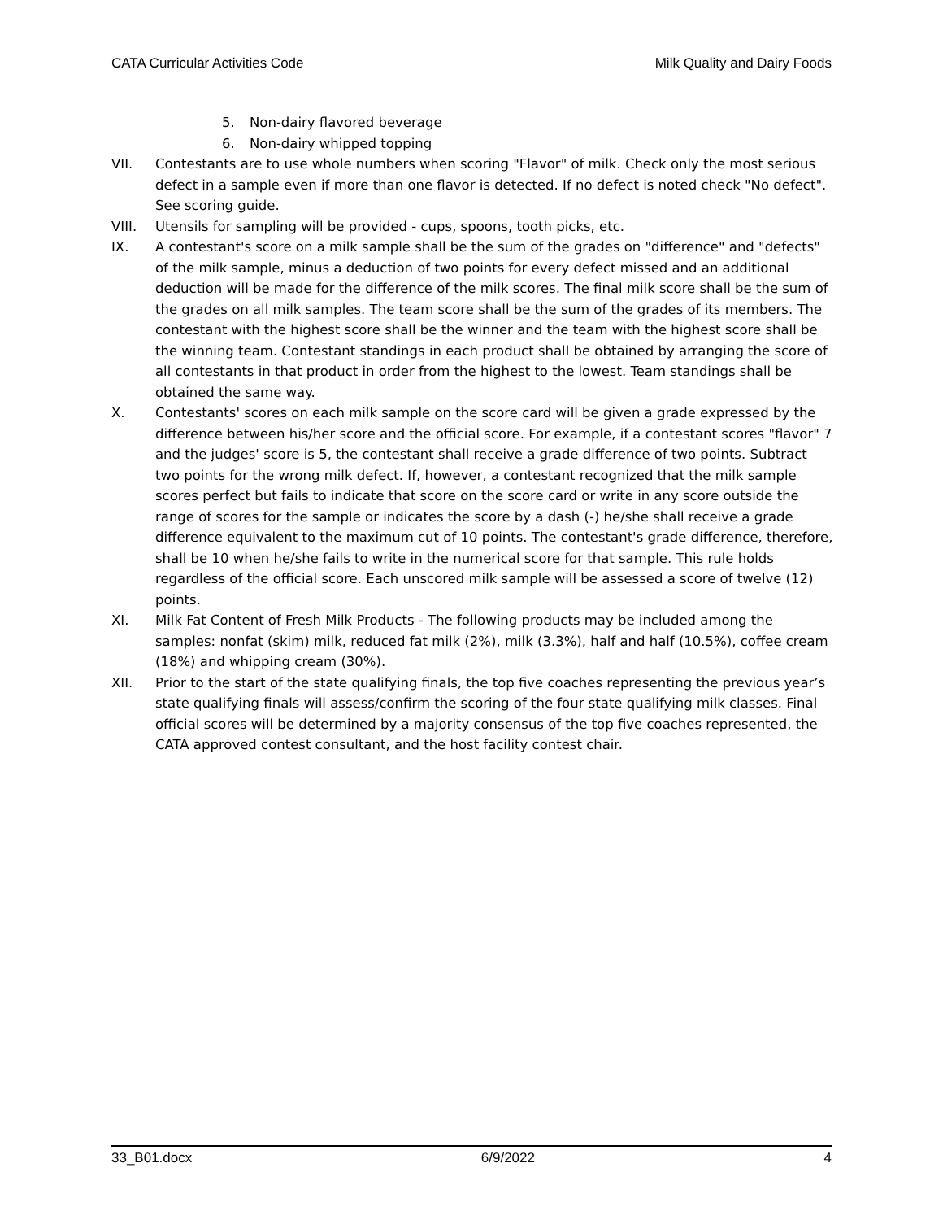CATA Curricular Activities Code Milk Quality and Dairy Foods
5. Non-dairy flavored beverage
6. Non-dairy whipped topping
VII. Contestants are to use whole numbers when scoring "Flavor" of milk. Check only the most serious defect in a sample even if more than one flavor is detected. If no defect is noted check "No defect". See scoring guide.
VIII. Utensils for sampling will be provided - cups, spoons, tooth picks, etc.
IX. A contestant's score on a milk sample shall be the sum of the grades on "difference" and "defects" of the milk sample, minus a deduction of two points for every defect missed and an additional deduction will be made for the difference of the milk scores. The final milk score shall be the sum of the grades on all milk samples. The team score shall be the sum of the grades of its members. The contestant with the highest score shall be the winner and the team with the highest score shall be the winning team. Contestant standings in each product shall be obtained by arranging the score of all contestants in that product in order from the highest to the lowest. Team standings shall be obtained the same way.
X. Contestants' scores on each milk sample on the score card will be given a grade expressed by the difference between his/her score and the official score. For example, if a contestant scores "flavor" 7 and the judges' score is 5, the contestant shall receive a grade difference of two points. Subtract two points for the wrong milk defect. If, however, a contestant recognized that the milk sample scores perfect but fails to indicate that score on the score card or write in any score outside the range of scores for the sample or indicates the score by a dash (-) he/she shall receive a grade difference equivalent to the maximum cut of 10 points. The contestant's grade difference, therefore, shall be 10 when he/she fails to write in the numerical score for that sample. This rule holds regardless of the official score. Each unscored milk sample will be assessed a score of twelve (12) points.
XI. Milk Fat Content of Fresh Milk Products - The following products may be included among the samples: nonfat (skim) milk, reduced fat milk (2%), milk (3.3%), half and half (10.5%), coffee cream (18%) and whipping cream (30%).
XII. Prior to the start of the state qualifying finals, the top five coaches representing the previous year’s state qualifying finals will assess/confirm the scoring of the four state qualifying milk classes. Final official scores will be determined by a majority consensus of the top five coaches represented, the CATA approved contest consultant, and the host facility contest chair.
33_B01.docx 6/9/2022 4